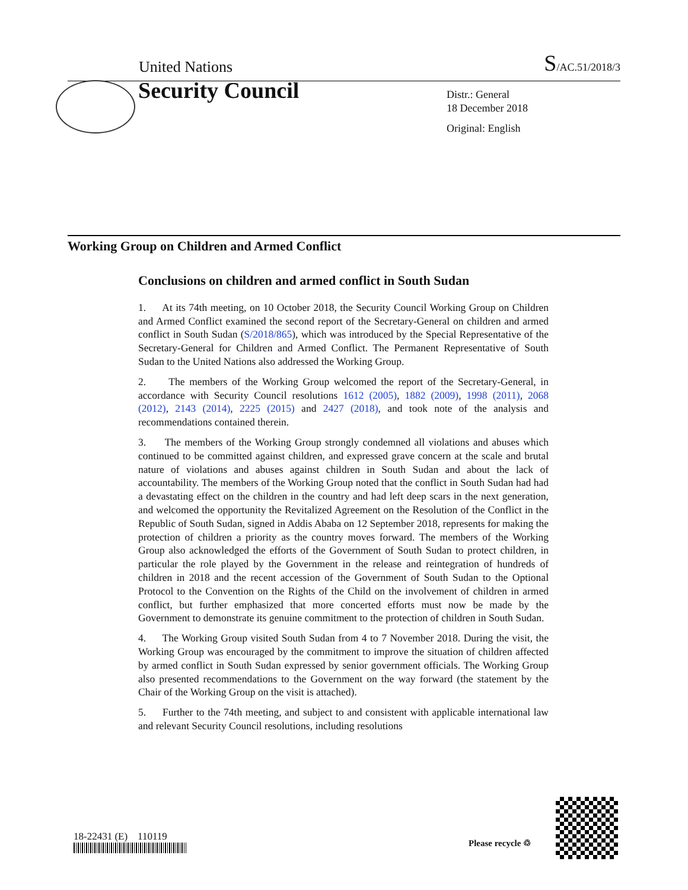United Nations S/AC.51/2018/3
Security Council
Distr.: General
18 December 2018
Original: English
Working Group on Children and Armed Conflict
Conclusions on children and armed conflict in South Sudan
1. At its 74th meeting, on 10 October 2018, the Security Council Working Group on Children and Armed Conflict examined the second report of the Secretary-General on children and armed conflict in South Sudan (S/2018/865), which was introduced by the Special Representative of the Secretary-General for Children and Armed Conflict. The Permanent Representative of South Sudan to the United Nations also addressed the Working Group.
2. The members of the Working Group welcomed the report of the Secretary-General, in accordance with Security Council resolutions 1612 (2005), 1882 (2009), 1998 (2011), 2068 (2012), 2143 (2014), 2225 (2015) and 2427 (2018), and took note of the analysis and recommendations contained therein.
3. The members of the Working Group strongly condemned all violations and abuses which continued to be committed against children, and expressed grave concern at the scale and brutal nature of violations and abuses against children in South Sudan and about the lack of accountability. The members of the Working Group noted that the conflict in South Sudan had had a devastating effect on the children in the country and had left deep scars in the next generation, and welcomed the opportunity the Revitalized Agreement on the Resolution of the Conflict in the Republic of South Sudan, signed in Addis Ababa on 12 September 2018, represents for making the protection of children a priority as the country moves forward. The members of the Working Group also acknowledged the efforts of the Government of South Sudan to protect children, in particular the role played by the Government in the release and reintegration of hundreds of children in 2018 and the recent accession of the Government of South Sudan to the Optional Protocol to the Convention on the Rights of the Child on the involvement of children in armed conflict, but further emphasized that more concerted efforts must now be made by the Government to demonstrate its genuine commitment to the protection of children in South Sudan.
4. The Working Group visited South Sudan from 4 to 7 November 2018. During the visit, the Working Group was encouraged by the commitment to improve the situation of children affected by armed conflict in South Sudan expressed by senior government officials. The Working Group also presented recommendations to the Government on the way forward (the statement by the Chair of the Working Group on the visit is attached).
5. Further to the 74th meeting, and subject to and consistent with applicable international law and relevant Security Council resolutions, including resolutions
18-22431 (E) 110119
Please recycle ♲